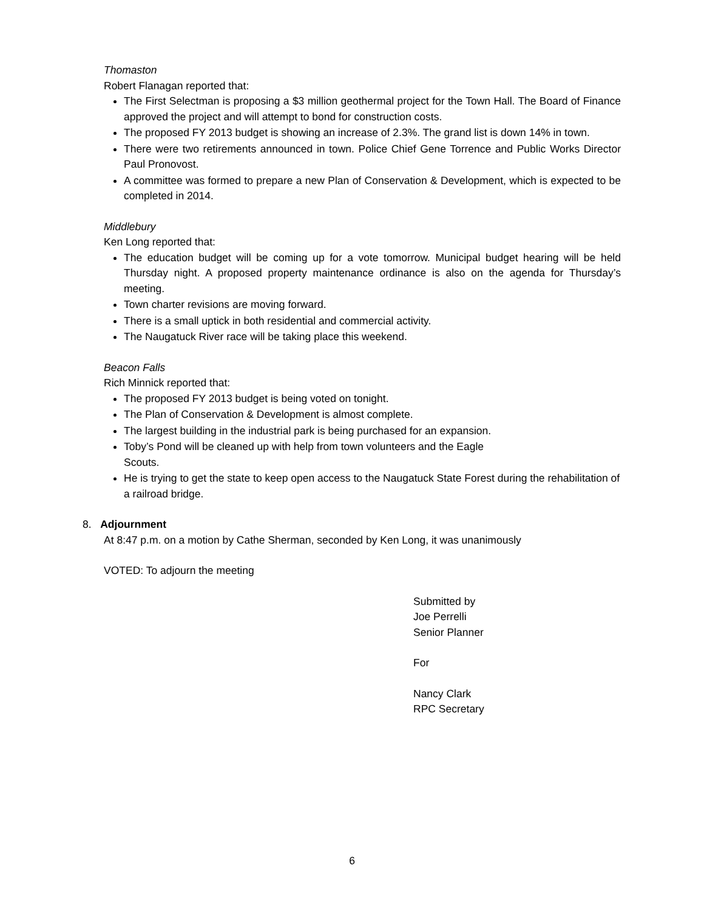Thomaston
Robert Flanagan reported that:
The First Selectman is proposing a $3 million geothermal project for the Town Hall. The Board of Finance approved the project and will attempt to bond for construction costs.
The proposed FY 2013 budget is showing an increase of 2.3%. The grand list is down 14% in town.
There were two retirements announced in town. Police Chief Gene Torrence and Public Works Director Paul Pronovost.
A committee was formed to prepare a new Plan of Conservation & Development, which is expected to be completed in 2014.
Middlebury
Ken Long reported that:
The education budget will be coming up for a vote tomorrow. Municipal budget hearing will be held Thursday night. A proposed property maintenance ordinance is also on the agenda for Thursday’s meeting.
Town charter revisions are moving forward.
There is a small uptick in both residential and commercial activity.
The Naugatuck River race will be taking place this weekend.
Beacon Falls
Rich Minnick reported that:
The proposed FY 2013 budget is being voted on tonight.
The Plan of Conservation & Development is almost complete.
The largest building in the industrial park is being purchased for an expansion.
Toby’s Pond will be cleaned up with help from town volunteers and the Eagle
Scouts.
He is trying to get the state to keep open access to the Naugatuck State Forest during the rehabilitation of a railroad bridge.
8. Adjournment
At 8:47 p.m. on a motion by Cathe Sherman, seconded by Ken Long, it was unanimously
VOTED: To adjourn the meeting
Submitted by
Joe Perrelli
Senior Planner
For
Nancy Clark
RPC Secretary
6